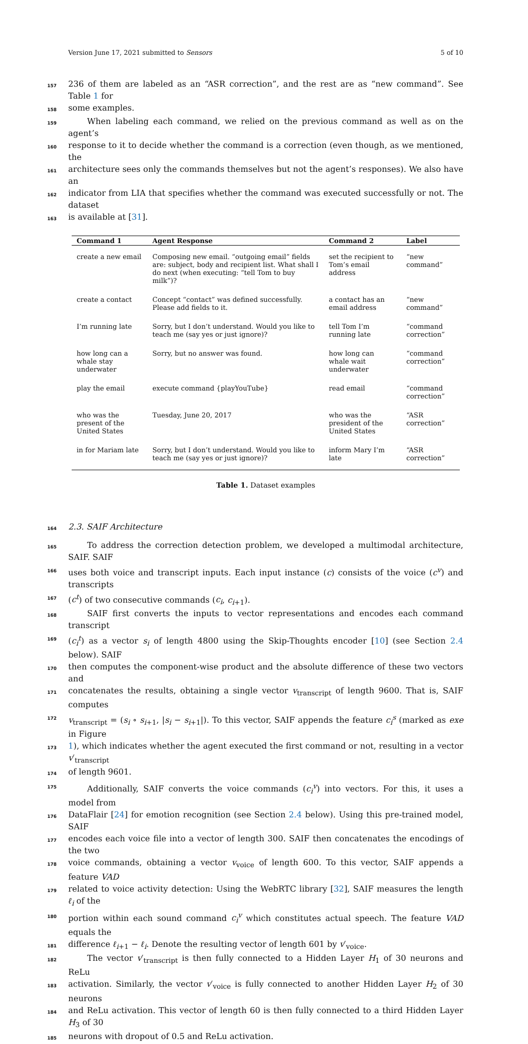Version June 17, 2021 submitted to Sensors 5 of 10
157 236 of them are labeled as an “ASR correction”, and the rest are as “new command”. See Table 1 for
158 some examples.
159 When labeling each command, we relied on the previous command as well as on the agent’s
160 response to it to decide whether the command is a correction (even though, as we mentioned, the
161 architecture sees only the commands themselves but not the agent’s responses). We also have an
162 indicator from LIA that specifies whether the command was executed successfully or not. The dataset
163 is available at [31].
| Command 1 | Agent Response | Command 2 | Label |
| --- | --- | --- | --- |
| create a new email | Composing new email. “outgoing email” fields are: subject, body and recipient list. What shall I do next (when executing: “tell Tom to buy milk”)? | set the recipient to Tom’s email address | “new command” |
| create a contact | Concept “contact” was defined successfully. Please add fields to it. | a contact has an email address | “new command” |
| I’m running late | Sorry, but I don’t understand. Would you like to teach me (say yes or just ignore)? | tell Tom I’m running late | “command correction” |
| how long can a whale stay underwater | Sorry, but no answer was found. | how long can whale wait underwater | “command correction” |
| play the email | execute command {playYouTube} | read email | “command correction” |
| who was the present of the United States | Tuesday, June 20, 2017 | who was the president of the United States | “ASR correction” |
| in for Mariam late | Sorry, but I don’t understand. Would you like to teach me (say yes or just ignore)? | inform Mary I’m late | “ASR correction” |
Table 1. Dataset examples
164 2.3. SAIF Architecture
165 To address the correction detection problem, we developed a multimodal architecture, SAIF. SAIF
166 uses both voice and transcript inputs. Each input instance (c) consists of the voice (c<sup>v</sup>) and transcripts
167 (c<sup>t</sup>) of two consecutive commands (c<sub>i</sub>, c<sub>i+1</sub>).
168 SAIF first converts the inputs to vector representations and encodes each command transcript
169 (c<sub>i</sub><sup>t</sup>) as a vector s<sub>i</sub> of length 4800 using the Skip-Thoughts encoder [10] (see Section 2.4 below). SAIF
170 then computes the component-wise product and the absolute difference of these two vectors and
171 concatenates the results, obtaining a single vector v<sub>transcript</sub> of length 9600. That is, SAIF computes
172 v<sub>transcript</sub> = (s<sub>i</sub> ∘ s<sub>i+1</sub>, |s<sub>i</sub> − s<sub>i+1</sub>|). To this vector, SAIF appends the feature c<sub>i</sub><sup>s</sup> (marked as exe in Figure
173 1), which indicates whether the agent executed the first command or not, resulting in a vector v′<sub>transcript</sub>
174 of length 9601.
175 Additionally, SAIF converts the voice commands (c<sub>i</sub><sup>v</sup>) into vectors. For this, it uses a model from
176 DataFlair [24] for emotion recognition (see Section 2.4 below). Using this pre-trained model, SAIF
177 encodes each voice file into a vector of length 300. SAIF then concatenates the encodings of the two
178 voice commands, obtaining a vector v<sub>voice</sub> of length 600. To this vector, SAIF appends a feature VAD
179 related to voice activity detection: Using the WebRTC library [32], SAIF measures the length ℓ<sub>i</sub> of the
180 portion within each sound command c<sub>i</sub><sup>v</sup> which constitutes actual speech. The feature VAD equals the
181 difference ℓ<sub>i+1</sub> − ℓ<sub>i</sub>. Denote the resulting vector of length 601 by v′<sub>voice</sub>.
182 The vector v′<sub>transcript</sub> is then fully connected to a Hidden Layer H<sub>1</sub> of 30 neurons and ReLu
183 activation. Similarly, the vector v′<sub>voice</sub> is fully connected to another Hidden Layer H<sub>2</sub> of 30 neurons
184 and ReLu activation. This vector of length 60 is then fully connected to a third Hidden Layer H<sub>3</sub> of 30
185 neurons with dropout of 0.5 and ReLu activation.